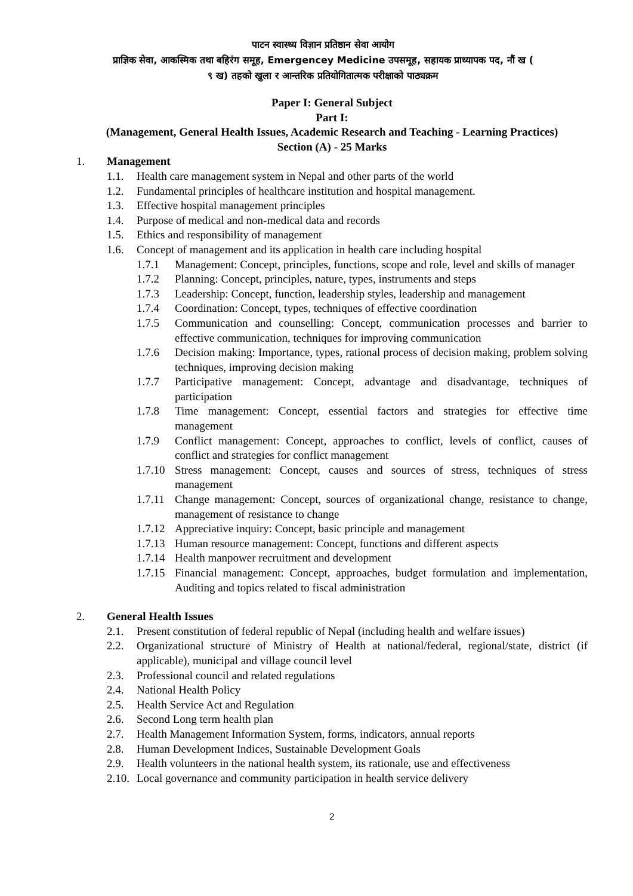पाटन स्वास्थ्य विज्ञान प्रतिष्ठान सेवा आयोग
प्राज्ञिक सेवा, आकस्मिक तथा बहिरंग समूह, Emergencey Medicine उपसमूह, सहायक प्राध्यापक पद, नौं ख (
९ ख) तहको खुला र आन्तरिक प्रतियोगितात्मक परीक्षाको पाठ्यक्रम
Paper I: General Subject
Part I:
(Management, General Health Issues, Academic Research and Teaching - Learning Practices)
Section (A) - 25 Marks
1. Management
1.1. Health care management system in Nepal and other parts of the world
1.2. Fundamental principles of healthcare institution and hospital management.
1.3. Effective hospital management principles
1.4. Purpose of medical and non-medical data and records
1.5. Ethics and responsibility of management
1.6. Concept of management and its application in health care including hospital
1.7.1 Management: Concept, principles, functions, scope and role, level and skills of manager
1.7.2 Planning: Concept, principles, nature, types, instruments and steps
1.7.3 Leadership: Concept, function, leadership styles, leadership and management
1.7.4 Coordination: Concept, types, techniques of effective coordination
1.7.5 Communication and counselling: Concept, communication processes and barrier to effective communication, techniques for improving communication
1.7.6 Decision making: Importance, types, rational process of decision making, problem solving techniques, improving decision making
1.7.7 Participative management: Concept, advantage and disadvantage, techniques of participation
1.7.8 Time management: Concept, essential factors and strategies for effective time management
1.7.9 Conflict management: Concept, approaches to conflict, levels of conflict, causes of conflict and strategies for conflict management
1.7.10 Stress management: Concept, causes and sources of stress, techniques of stress management
1.7.11 Change management: Concept, sources of organizational change, resistance to change, management of resistance to change
1.7.12 Appreciative inquiry: Concept, basic principle and management
1.7.13 Human resource management: Concept, functions and different aspects
1.7.14 Health manpower recruitment and development
1.7.15 Financial management: Concept, approaches, budget formulation and implementation, Auditing and topics related to fiscal administration
2. General Health Issues
2.1. Present constitution of federal republic of Nepal (including health and welfare issues)
2.2. Organizational structure of Ministry of Health at national/federal, regional/state, district (if applicable), municipal and village council level
2.3. Professional council and related regulations
2.4. National Health Policy
2.5. Health Service Act and Regulation
2.6. Second Long term health plan
2.7. Health Management Information System, forms, indicators, annual reports
2.8. Human Development Indices, Sustainable Development Goals
2.9. Health volunteers in the national health system, its rationale, use and effectiveness
2.10. Local governance and community participation in health service delivery
2